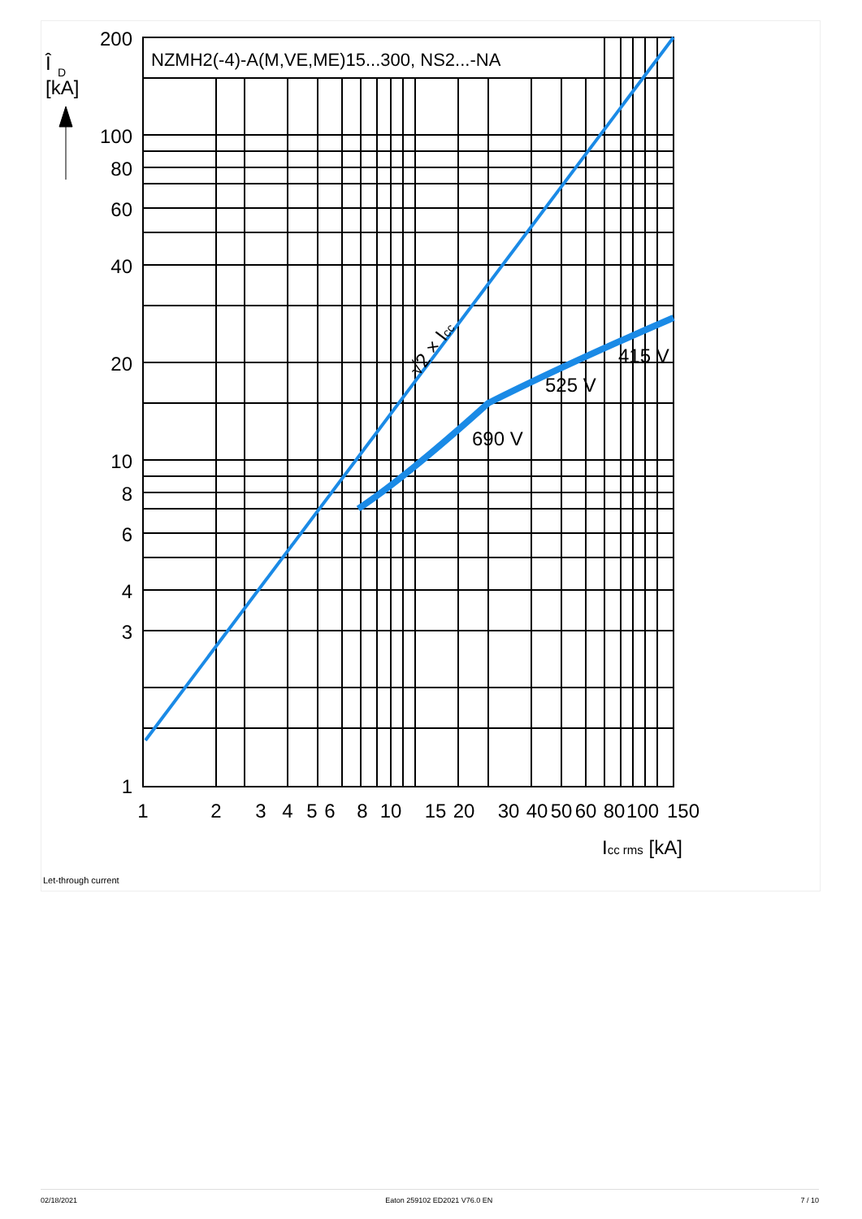Î
D
[kA]
NZMH2(-4)-A(M,VE,ME)15...300, NS2...-NA
√2 × Icc
415 V
525 V
690 V
200
100
80
60
40
20
10
8
6
4
3
1
1
2
3
4
5
6
8
10
15
20
30
40
50
60
80
100
150
Icc rms [kA]
Let-through current
02/18/2021 Eaton 259102 ED2021 V76.0 EN 7 / 10